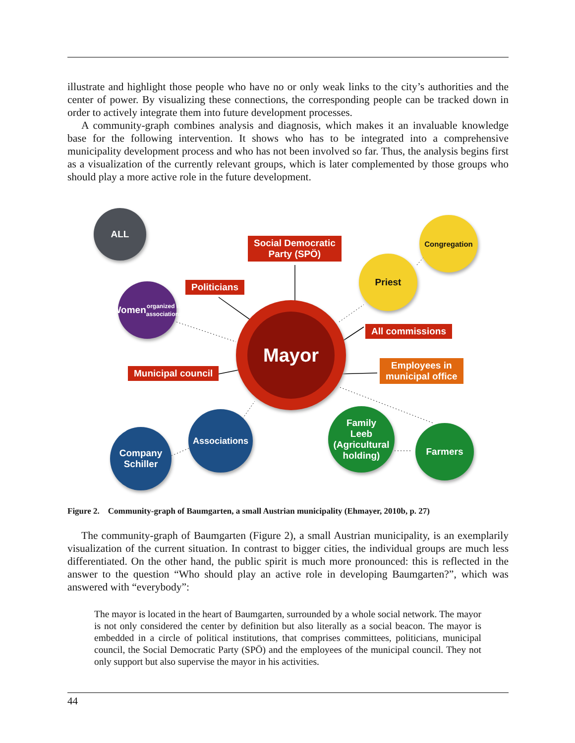illustrate and highlight those people who have no or only weak links to the city’s authorities and the center of power. By visualizing these connections, the corresponding people can be tracked down in order to actively integrate them into future development processes.
A community-graph combines analysis and diagnosis, which makes it an invaluable knowledge base for the following intervention. It shows who has to be integrated into a comprehensive municipality development process and who has not been involved so far. Thus, the analysis begins first as a visualization of the currently relevant groups, which is later complemented by those groups who should play a more active role in the future development.
Mayor
ALL
Women
organized in
associations
Congregation
Priest
Company
Schiller
Associations
Family
Leeb
(Agricultural
holding)
Farmers
Social Democratic
Party (SPÖ)
Politicians
All commissions
Municipal council
Employees in
municipal office
Figure 2. Community-graph of Baumgarten, a small Austrian municipality (Ehmayer, 2010b, p. 27)
The community-graph of Baumgarten (Figure 2), a small Austrian municipality, is an exemplarily visualization of the current situation. In contrast to bigger cities, the individual groups are much less differentiated. On the other hand, the public spirit is much more pronounced: this is reflected in the answer to the question “Who should play an active role in developing Baumgarten?”, which was answered with “everybody”:
The mayor is located in the heart of Baumgarten, surrounded by a whole social network. The mayor is not only considered the center by definition but also literally as a social beacon. The mayor is embedded in a circle of political institutions, that comprises committees, politicians, municipal council, the Social Democratic Party (SPÖ) and the employees of the municipal council. They not only support but also supervise the mayor in his activities.
44